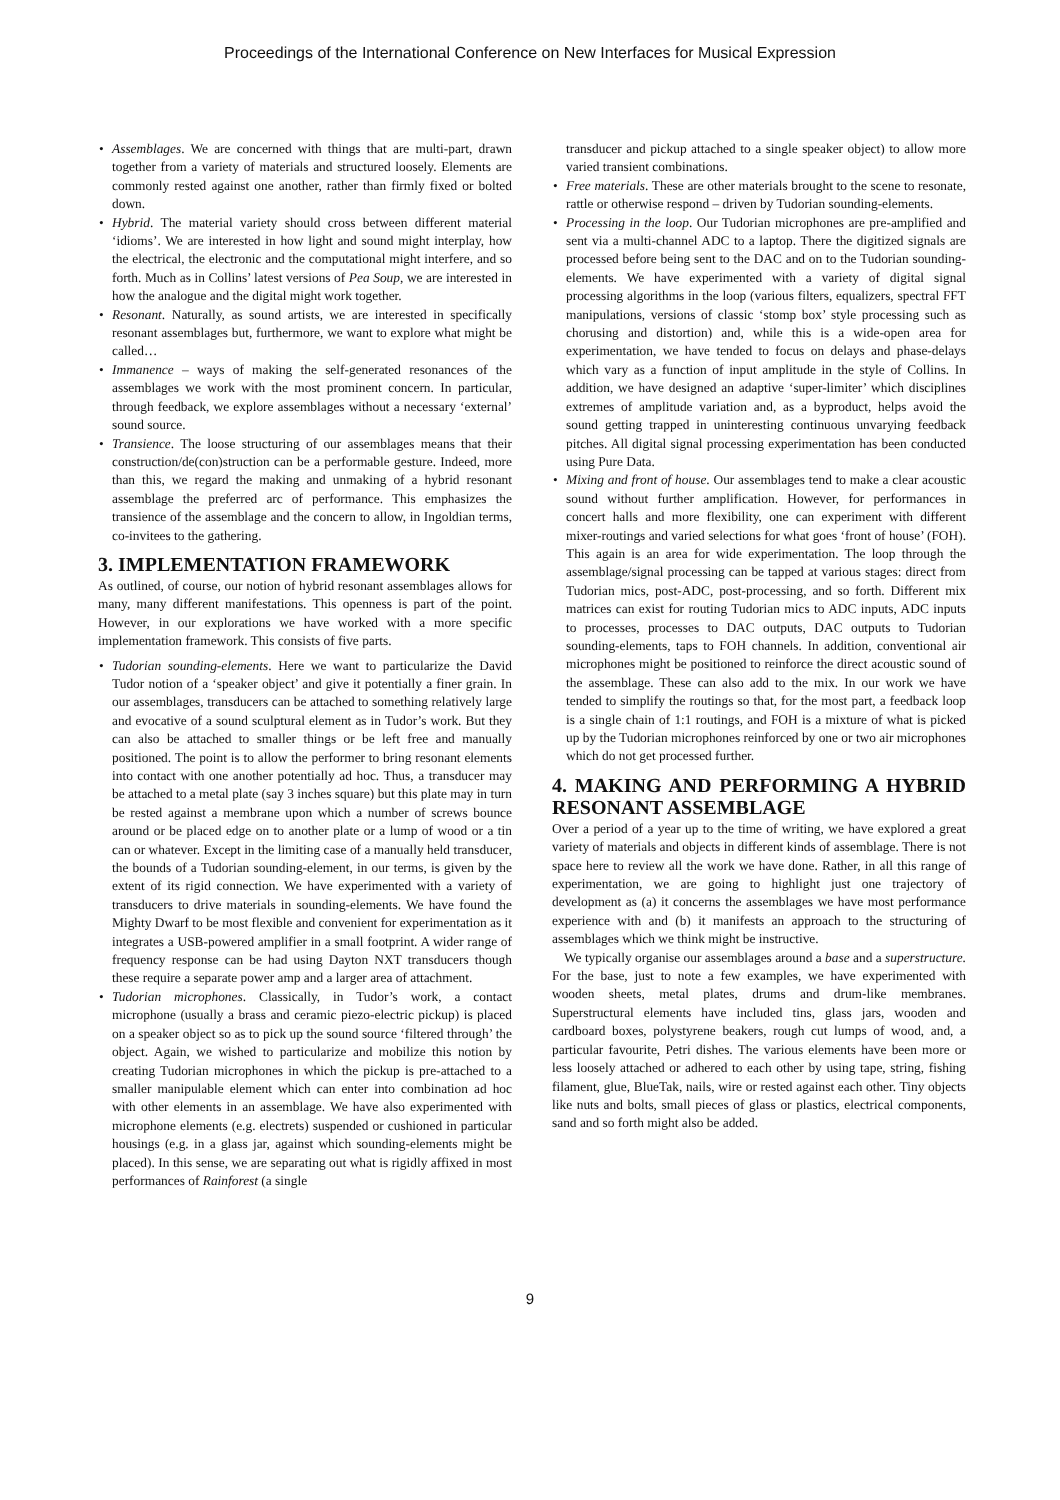Proceedings of the International Conference on New Interfaces for Musical Expression
• Assemblages. We are concerned with things that are multi-part, drawn together from a variety of materials and structured loosely. Elements are commonly rested against one another, rather than firmly fixed or bolted down.
• Hybrid. The material variety should cross between different material ‘idioms’. We are interested in how light and sound might interplay, how the electrical, the electronic and the computational might interfere, and so forth. Much as in Collins’ latest versions of Pea Soup, we are interested in how the analogue and the digital might work together.
• Resonant. Naturally, as sound artists, we are interested in specifically resonant assemblages but, furthermore, we want to explore what might be called…
• Immanence – ways of making the self-generated resonances of the assemblages we work with the most prominent concern. In particular, through feedback, we explore assemblages without a necessary ‘external’ sound source.
• Transience. The loose structuring of our assemblages means that their construction/de(con)struction can be a performable gesture. Indeed, more than this, we regard the making and unmaking of a hybrid resonant assemblage the preferred arc of performance. This emphasizes the transience of the assemblage and the concern to allow, in Ingoldian terms, co-invitees to the gathering.
3. IMPLEMENTATION FRAMEWORK
As outlined, of course, our notion of hybrid resonant assemblages allows for many, many different manifestations. This openness is part of the point. However, in our explorations we have worked with a more specific implementation framework. This consists of five parts.
• Tudorian sounding-elements. Here we want to particularize the David Tudor notion of a ‘speaker object’ and give it potentially a finer grain. In our assemblages, transducers can be attached to something relatively large and evocative of a sound sculptural element as in Tudor’s work. But they can also be attached to smaller things or be left free and manually positioned. The point is to allow the performer to bring resonant elements into contact with one another potentially ad hoc. Thus, a transducer may be attached to a metal plate (say 3 inches square) but this plate may in turn be rested against a membrane upon which a number of screws bounce around or be placed edge on to another plate or a lump of wood or a tin can or whatever. Except in the limiting case of a manually held transducer, the bounds of a Tudorian sounding-element, in our terms, is given by the extent of its rigid connection. We have experimented with a variety of transducers to drive materials in sounding-elements. We have found the Mighty Dwarf to be most flexible and convenient for experimentation as it integrates a USB-powered amplifier in a small footprint. A wider range of frequency response can be had using Dayton NXT transducers though these require a separate power amp and a larger area of attachment.
• Tudorian microphones. Classically, in Tudor’s work, a contact microphone (usually a brass and ceramic piezo-electric pickup) is placed on a speaker object so as to pick up the sound source ‘filtered through’ the object. Again, we wished to particularize and mobilize this notion by creating Tudorian microphones in which the pickup is pre-attached to a smaller manipulable element which can enter into combination ad hoc with other elements in an assemblage. We have also experimented with microphone elements (e.g. electrets) suspended or cushioned in particular housings (e.g. in a glass jar, against which sounding-elements might be placed). In this sense, we are separating out what is rigidly affixed in most performances of Rainforest (a single
transducer and pickup attached to a single speaker object) to allow more varied transient combinations.
• Free materials. These are other materials brought to the scene to resonate, rattle or otherwise respond – driven by Tudorian sounding-elements.
• Processing in the loop. Our Tudorian microphones are pre-amplified and sent via a multi-channel ADC to a laptop. There the digitized signals are processed before being sent to the DAC and on to the Tudorian sounding-elements. We have experimented with a variety of digital signal processing algorithms in the loop (various filters, equalizers, spectral FFT manipulations, versions of classic ‘stomp box’ style processing such as chorusing and distortion) and, while this is a wide-open area for experimentation, we have tended to focus on delays and phase-delays which vary as a function of input amplitude in the style of Collins. In addition, we have designed an adaptive ‘super-limiter’ which disciplines extremes of amplitude variation and, as a byproduct, helps avoid the sound getting trapped in uninteresting continuous unvarying feedback pitches. All digital signal processing experimentation has been conducted using Pure Data.
• Mixing and front of house. Our assemblages tend to make a clear acoustic sound without further amplification. However, for performances in concert halls and more flexibility, one can experiment with different mixer-routings and varied selections for what goes ‘front of house’ (FOH). This again is an area for wide experimentation. The loop through the assemblage/signal processing can be tapped at various stages: direct from Tudorian mics, post-ADC, post-processing, and so forth. Different mix matrices can exist for routing Tudorian mics to ADC inputs, ADC inputs to processes, processes to DAC outputs, DAC outputs to Tudorian sounding-elements, taps to FOH channels. In addition, conventional air microphones might be positioned to reinforce the direct acoustic sound of the assemblage. These can also add to the mix. In our work we have tended to simplify the routings so that, for the most part, a feedback loop is a single chain of 1:1 routings, and FOH is a mixture of what is picked up by the Tudorian microphones reinforced by one or two air microphones which do not get processed further.
4. MAKING AND PERFORMING A HYBRID RESONANT ASSEMBLAGE
Over a period of a year up to the time of writing, we have explored a great variety of materials and objects in different kinds of assemblage. There is not space here to review all the work we have done. Rather, in all this range of experimentation, we are going to highlight just one trajectory of development as (a) it concerns the assemblages we have most performance experience with and (b) it manifests an approach to the structuring of assemblages which we think might be instructive.
We typically organise our assemblages around a base and a superstructure. For the base, just to note a few examples, we have experimented with wooden sheets, metal plates, drums and drum-like membranes. Superstructural elements have included tins, glass jars, wooden and cardboard boxes, polystyrene beakers, rough cut lumps of wood, and, a particular favourite, Petri dishes. The various elements have been more or less loosely attached or adhered to each other by using tape, string, fishing filament, glue, BlueTak, nails, wire or rested against each other. Tiny objects like nuts and bolts, small pieces of glass or plastics, electrical components, sand and so forth might also be added.
9